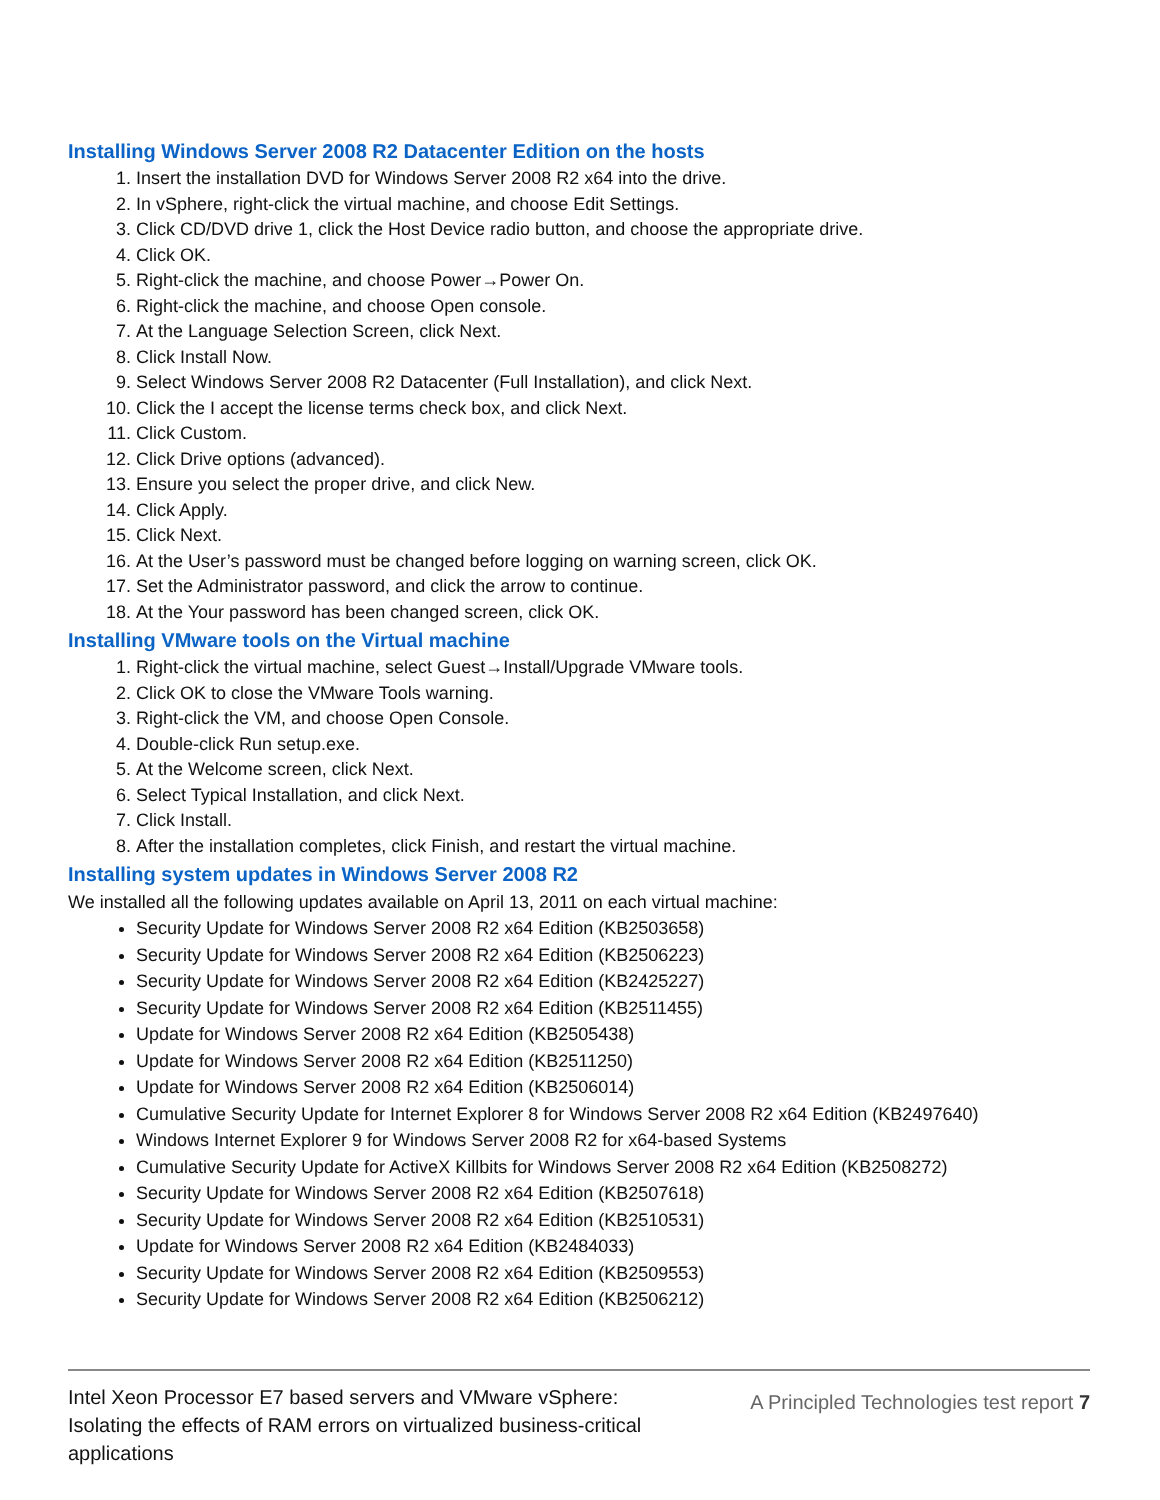Installing Windows Server 2008 R2 Datacenter Edition on the hosts
1. Insert the installation DVD for Windows Server 2008 R2 x64 into the drive.
2. In vSphere, right-click the virtual machine, and choose Edit Settings.
3. Click CD/DVD drive 1, click the Host Device radio button, and choose the appropriate drive.
4. Click OK.
5. Right-click the machine, and choose Power→Power On.
6. Right-click the machine, and choose Open console.
7. At the Language Selection Screen, click Next.
8. Click Install Now.
9. Select Windows Server 2008 R2 Datacenter (Full Installation), and click Next.
10. Click the I accept the license terms check box, and click Next.
11. Click Custom.
12. Click Drive options (advanced).
13. Ensure you select the proper drive, and click New.
14. Click Apply.
15. Click Next.
16. At the User’s password must be changed before logging on warning screen, click OK.
17. Set the Administrator password, and click the arrow to continue.
18. At the Your password has been changed screen, click OK.
Installing VMware tools on the Virtual machine
1. Right-click the virtual machine, select Guest→Install/Upgrade VMware tools.
2. Click OK to close the VMware Tools warning.
3. Right-click the VM, and choose Open Console.
4. Double-click Run setup.exe.
5. At the Welcome screen, click Next.
6. Select Typical Installation, and click Next.
7. Click Install.
8. After the installation completes, click Finish, and restart the virtual machine.
Installing system updates in Windows Server 2008 R2
We installed all the following updates available on April 13, 2011 on each virtual machine:
Security Update for Windows Server 2008 R2 x64 Edition (KB2503658)
Security Update for Windows Server 2008 R2 x64 Edition (KB2506223)
Security Update for Windows Server 2008 R2 x64 Edition (KB2425227)
Security Update for Windows Server 2008 R2 x64 Edition (KB2511455)
Update for Windows Server 2008 R2 x64 Edition (KB2505438)
Update for Windows Server 2008 R2 x64 Edition (KB2511250)
Update for Windows Server 2008 R2 x64 Edition (KB2506014)
Cumulative Security Update for Internet Explorer 8 for Windows Server 2008 R2 x64 Edition (KB2497640)
Windows Internet Explorer 9 for Windows Server 2008 R2 for x64-based Systems
Cumulative Security Update for ActiveX Killbits for Windows Server 2008 R2 x64 Edition (KB2508272)
Security Update for Windows Server 2008 R2 x64 Edition (KB2507618)
Security Update for Windows Server 2008 R2 x64 Edition (KB2510531)
Update for Windows Server 2008 R2 x64 Edition (KB2484033)
Security Update for Windows Server 2008 R2 x64 Edition (KB2509553)
Security Update for Windows Server 2008 R2 x64 Edition (KB2506212)
Intel Xeon Processor E7 based servers and VMware vSphere: Isolating the effects of RAM errors on virtualized business-critical applications
A Principled Technologies test report 7